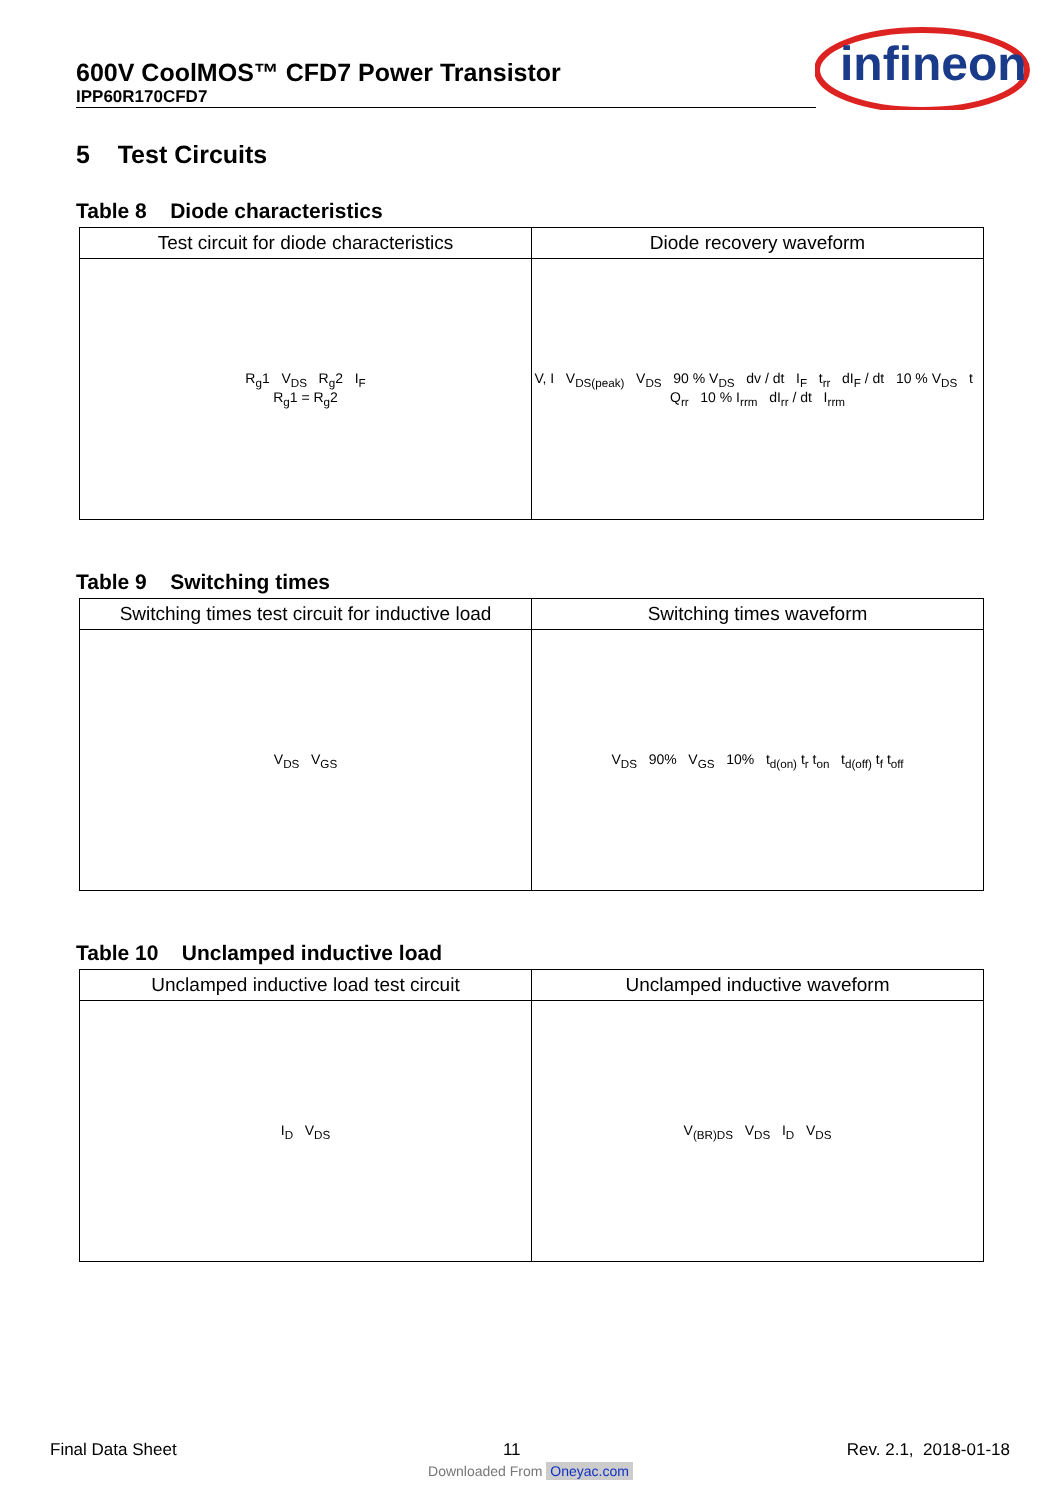600V CoolMOS™ CFD7 Power Transistor
IPP60R170CFD7
infineon
5 Test Circuits
Table 8 Diode characteristics
| Test circuit for diode characteristics | Diode recovery waveform |
| --- | --- |
| R<sub>g</sub>1 V<sub>DS</sub> R<sub>g</sub>2 I<sub>F</sub> R<sub>g</sub>1 = R<sub>g</sub>2 | V, I V<sub>DS(peak)</sub> V<sub>DS</sub> 90 % V<sub>DS</sub> dv / dt I<sub>F</sub> t<sub>rr</sub> dI<sub>F</sub> / dt 10 % V<sub>DS</sub> t Q<sub>rr</sub> 10 % I<sub>rrm</sub> dI<sub>rr</sub> / dt I<sub>rrm</sub> |
Table 9 Switching times
| Switching times test circuit for inductive load | Switching times waveform |
| --- | --- |
| V<sub>DS</sub> V<sub>GS</sub> | V<sub>DS</sub> 90% V<sub>GS</sub> 10% t<sub>d(on)</sub> t<sub>r</sub> t<sub>on</sub> t<sub>d(off)</sub> t<sub>f</sub> t<sub>off</sub> |
Table 10 Unclamped inductive load
| Unclamped inductive load test circuit | Unclamped inductive waveform |
| --- | --- |
| I<sub>D</sub> V<sub>DS</sub> | V<sub>(BR)DS</sub> V<sub>DS</sub> I<sub>D</sub> V<sub>DS</sub> |
Final Data Sheet 11 Rev. 2.1, 2018-01-18
Downloaded From Oneyac.com